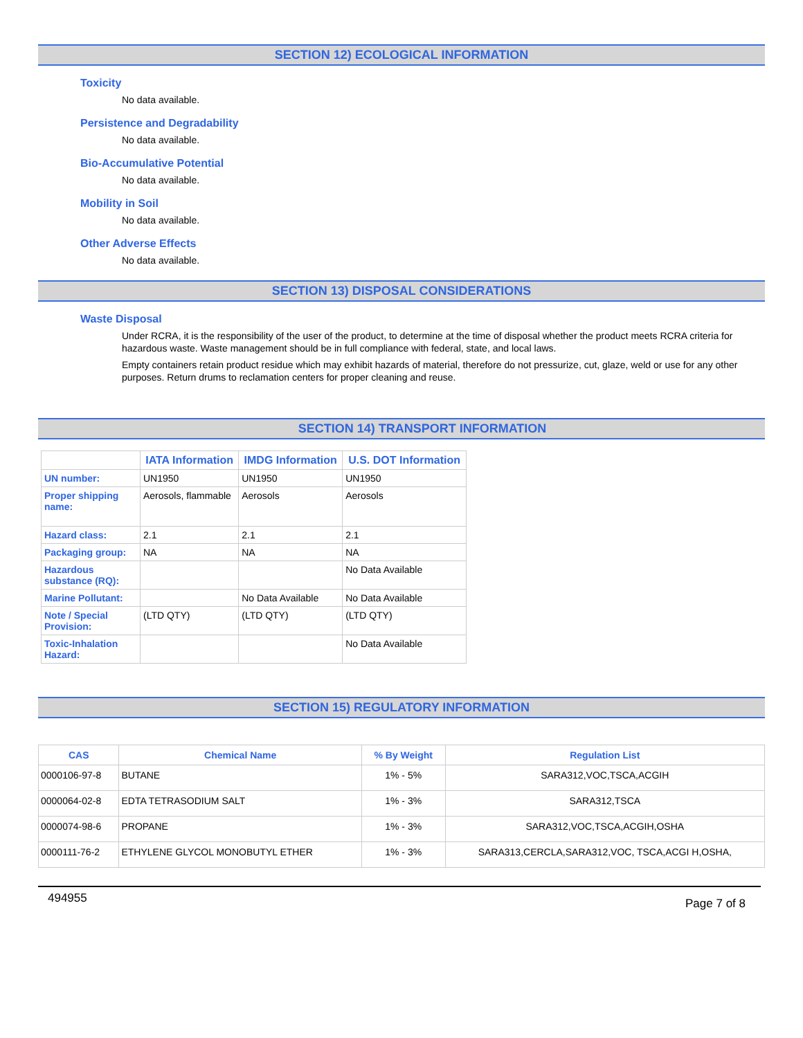SECTION 12) ECOLOGICAL INFORMATION
Toxicity
No data available.
Persistence and Degradability
No data available.
Bio-Accumulative Potential
No data available.
Mobility in Soil
No data available.
Other Adverse Effects
No data available.
SECTION 13) DISPOSAL CONSIDERATIONS
Waste Disposal
Under RCRA, it is the responsibility of the user of the product, to determine at the time of disposal whether the product meets RCRA criteria for hazardous waste. Waste management should be in full compliance with federal, state, and local laws.
Empty containers retain product residue which may exhibit hazards of material, therefore do not pressurize, cut, glaze, weld or use for any other purposes. Return drums to reclamation centers for proper cleaning and reuse.
SECTION 14) TRANSPORT INFORMATION
| | IATA Information | IMDG Information | U.S. DOT Information |
| --- | --- | --- | --- |
| UN number: | UN1950 | UN1950 | UN1950 |
| Proper shipping name: | Aerosols, flammable | Aerosols | Aerosols |
| Hazard class: | 2.1 | 2.1 | 2.1 |
| Packaging group: | NA | NA | NA |
| Hazardous substance (RQ): | | | No Data Available |
| Marine Pollutant: | | No Data Available | No Data Available |
| Note / Special Provision: | (LTD QTY) | (LTD QTY) | (LTD QTY) |
| Toxic-Inhalation Hazard: | | | No Data Available |
SECTION 15) REGULATORY INFORMATION
| CAS | Chemical Name | % By Weight | Regulation List |
| --- | --- | --- | --- |
| 0000106-97-8 | BUTANE | 1% - 5% | SARA312,VOC,TSCA,ACGIH |
| 0000064-02-8 | EDTA TETRASODIUM SALT | 1% - 3% | SARA312,TSCA |
| 0000074-98-6 | PROPANE | 1% - 3% | SARA312,VOC,TSCA,ACGIH,OSHA |
| 0000111-76-2 | ETHYLENE GLYCOL MONOBUTYL ETHER | 1% - 3% | SARA313,CERCLA,SARA312,VOC, TSCA,ACGI H,OSHA, |
494955 Page 7 of 8